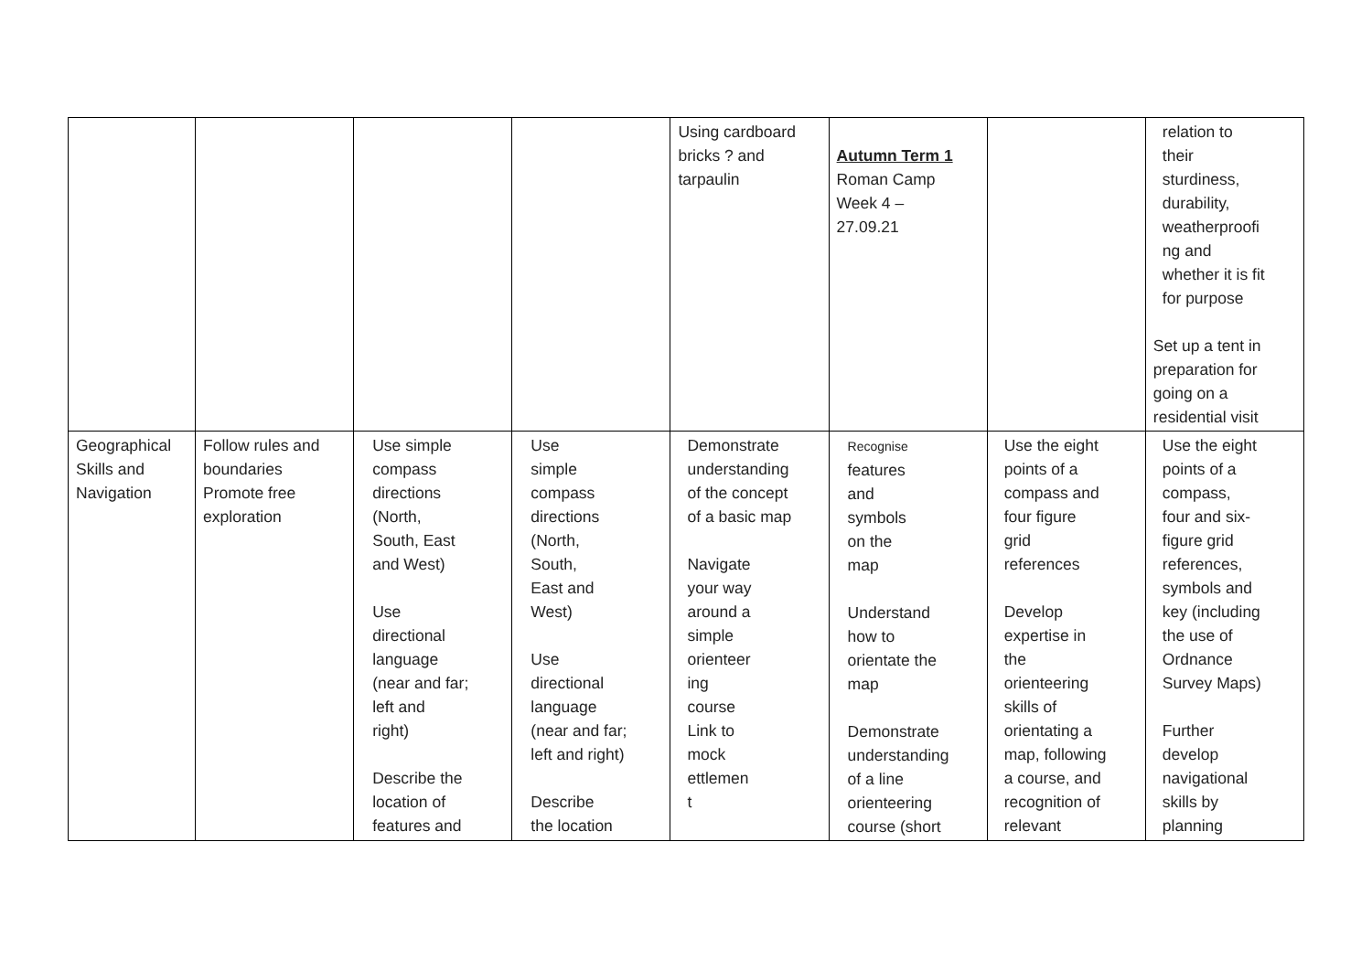| | | | | Using cardboard bricks ? and tarpaulin | Autumn Term 1 Roman Camp Week 4 – 27.09.21 | | relation to their sturdiness, durability, weatherproofi ng and whether it is fit for purpose Set up a tent in preparation for going on a residential visit |
| Geographical Skills and Navigation | Follow rules and boundaries Promote free exploration | Use simple compass directions (North, South, East and West) Use directional language (near and far; left and right) Describe the location of features and | Use simple compass directions (North, South, East and West) Use directional language (near and far; left and right) Describe the location | Demonstrate understanding of the concept of a basic map Navigate your way around a simple orienteer ing course Link to mock ettlemen t | Recognise features and symbols on the map Understand how to orientate the map Demonstrate understanding of a line orienteering course (short | Use the eight points of a compass and four figure grid references Develop expertise in the orienteering skills of orientating a map, following a course, and recognition of relevant | Use the eight points of a compass, four and six- figure grid references, symbols and key (including the use of Ordnance Survey Maps) Further develop navigational skills by planning |